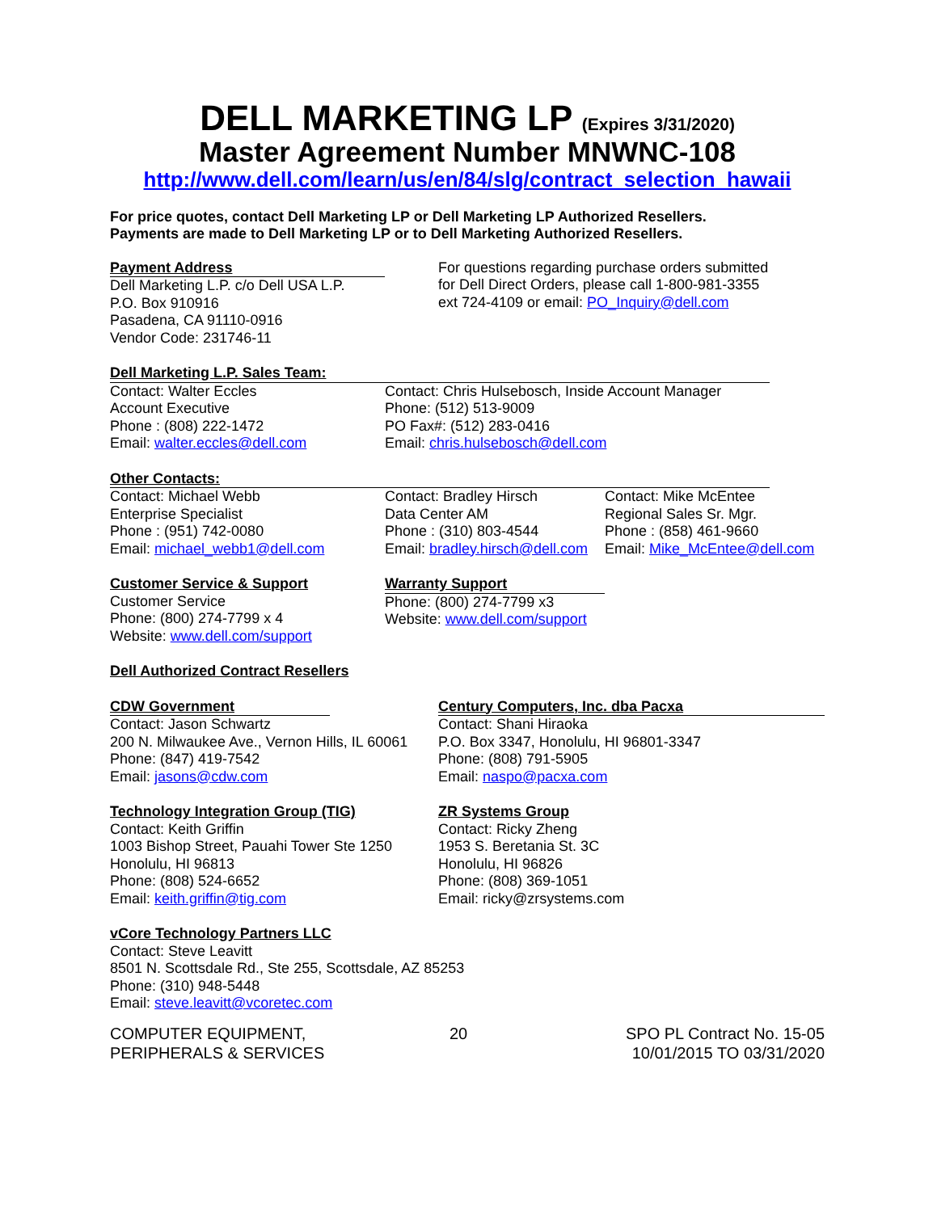DELL MARKETING LP (Expires 3/31/2020)
Master Agreement Number MNWNC-108
http://www.dell.com/learn/us/en/84/slg/contract_selection_hawaii
For price quotes, contact Dell Marketing LP or Dell Marketing LP Authorized Resellers.
Payments are made to Dell Marketing LP or to Dell Marketing Authorized Resellers.
Payment Address
Dell Marketing L.P. c/o Dell USA L.P.
P.O. Box 910916
Pasadena, CA 91110-0916
Vendor Code: 231746-11
For questions regarding purchase orders submitted
for Dell Direct Orders, please call 1-800-981-3355
ext 724-4109 or email: PO_Inquiry@dell.com
Dell Marketing L.P. Sales Team:
Contact: Walter Eccles
Account Executive
Phone : (808) 222-1472
Email: walter.eccles@dell.com
Contact: Chris Hulsebosch, Inside Account Manager
Phone: (512) 513-9009
PO Fax#: (512) 283-0416
Email: chris.hulsebosch@dell.com
Other Contacts:
Contact: Michael Webb
Enterprise Specialist
Phone : (951) 742-0080
Email: michael_webb1@dell.com
Contact: Bradley Hirsch
Data Center AM
Phone : (310) 803-4544
Email: bradley.hirsch@dell.com
Contact: Mike McEntee
Regional Sales Sr. Mgr.
Phone : (858) 461-9660
Email: Mike_McEntee@dell.com
Customer Service & Support
Customer Service
Phone: (800) 274-7799 x 4
Website: www.dell.com/support
Warranty Support
Phone: (800) 274-7799 x3
Website: www.dell.com/support
Dell Authorized Contract Resellers
CDW Government
Contact: Jason Schwartz
200 N. Milwaukee Ave., Vernon Hills, IL 60061
Phone: (847) 419-7542
Email: jasons@cdw.com
Century Computers, Inc. dba Pacxa
Contact: Shani Hiraoka
P.O. Box 3347, Honolulu, HI 96801-3347
Phone: (808) 791-5905
Email: naspo@pacxa.com
Technology Integration Group (TIG)
Contact: Keith Griffin
1003 Bishop Street, Pauahi Tower Ste 1250
Honolulu, HI 96813
Phone: (808) 524-6652
Email: keith.griffin@tig.com
ZR Systems Group
Contact: Ricky Zheng
1953 S. Beretania St. 3C
Honolulu, HI 96826
Phone: (808) 369-1051
Email: ricky@zrsystems.com
vCore Technology Partners LLC
Contact: Steve Leavitt
8501 N. Scottsdale Rd., Ste 255, Scottsdale, AZ 85253
Phone: (310) 948-5448
Email: steve.leavitt@vcoretec.com
COMPUTER EQUIPMENT,
PERIPHERALS & SERVICES
20 SPO PL Contract No. 15-05
10/01/2015 TO 03/31/2020